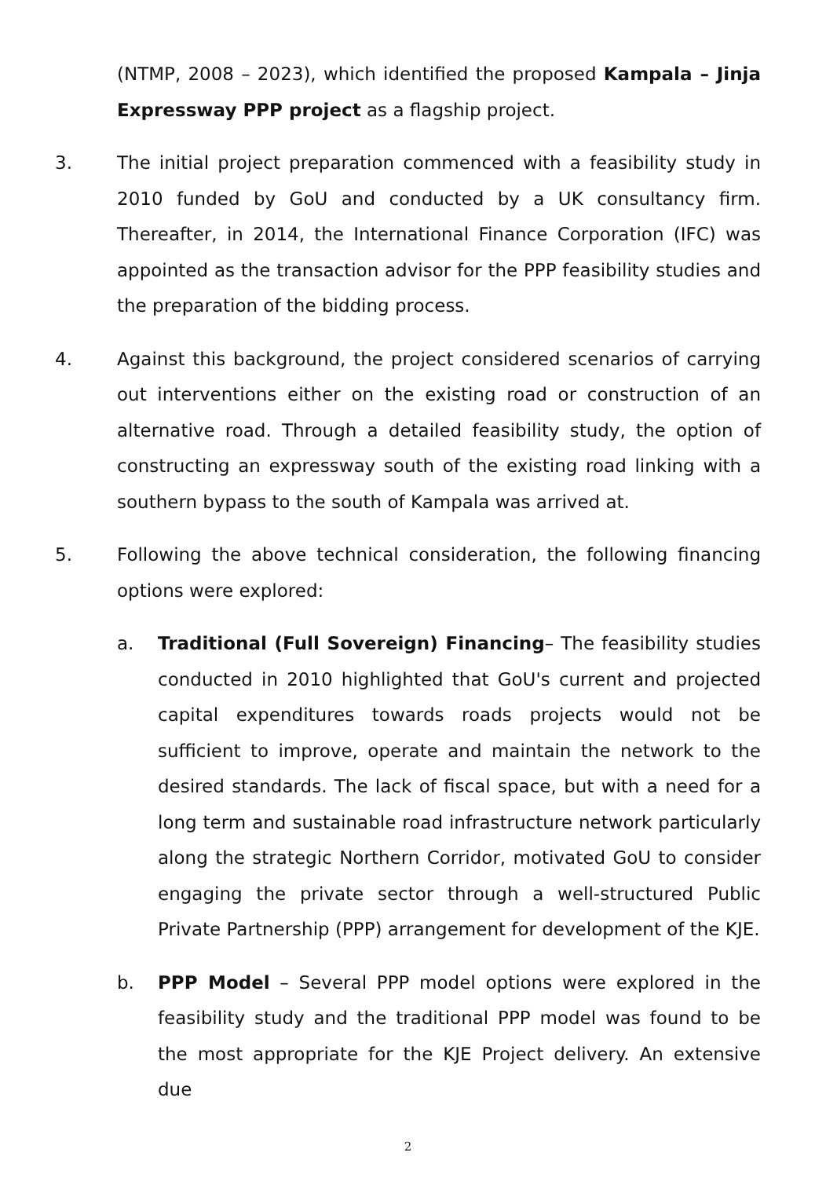(NTMP, 2008 – 2023), which identified the proposed Kampala – Jinja Expressway PPP project as a flagship project.
3. The initial project preparation commenced with a feasibility study in 2010 funded by GoU and conducted by a UK consultancy firm. Thereafter, in 2014, the International Finance Corporation (IFC) was appointed as the transaction advisor for the PPP feasibility studies and the preparation of the bidding process.
4. Against this background, the project considered scenarios of carrying out interventions either on the existing road or construction of an alternative road. Through a detailed feasibility study, the option of constructing an expressway south of the existing road linking with a southern bypass to the south of Kampala was arrived at.
5. Following the above technical consideration, the following financing options were explored:
a. Traditional (Full Sovereign) Financing– The feasibility studies conducted in 2010 highlighted that GoU's current and projected capital expenditures towards roads projects would not be sufficient to improve, operate and maintain the network to the desired standards. The lack of fiscal space, but with a need for a long term and sustainable road infrastructure network particularly along the strategic Northern Corridor, motivated GoU to consider engaging the private sector through a well-structured Public Private Partnership (PPP) arrangement for development of the KJE.
b. PPP Model – Several PPP model options were explored in the feasibility study and the traditional PPP model was found to be the most appropriate for the KJE Project delivery. An extensive due
2